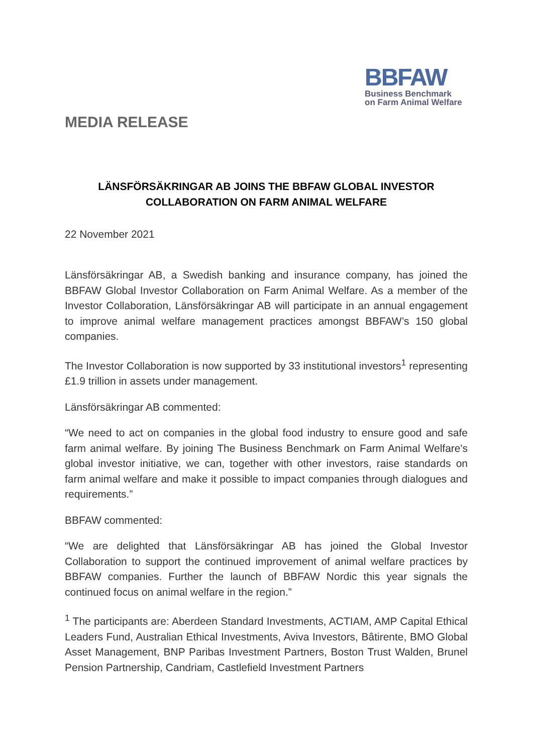BBFAW
Business Benchmark
on Farm Animal Welfare
MEDIA RELEASE
LÄNSFÖRSÄKRINGAR AB JOINS THE BBFAW GLOBAL INVESTOR
COLLABORATION ON FARM ANIMAL WELFARE
22 November 2021
Länsförsäkringar AB, a Swedish banking and insurance company, has joined the BBFAW Global Investor Collaboration on Farm Animal Welfare. As a member of the Investor Collaboration, Länsförsäkringar AB will participate in an annual engagement to improve animal welfare management practices amongst BBFAW’s 150 global companies.
The Investor Collaboration is now supported by 33 institutional investors<sup>1</sup> representing £1.9 trillion in assets under management.
Länsförsäkringar AB commented:
“We need to act on companies in the global food industry to ensure good and safe farm animal welfare. By joining The Business Benchmark on Farm Animal Welfare's global investor initiative, we can, together with other investors, raise standards on farm animal welfare and make it possible to impact companies through dialogues and requirements.”
BBFAW commented:
“We are delighted that Länsförsäkringar AB has joined the Global Investor Collaboration to support the continued improvement of animal welfare practices by BBFAW companies. Further the launch of BBFAW Nordic this year signals the continued focus on animal welfare in the region.”
<sup>1</sup> The participants are: Aberdeen Standard Investments, ACTIAM, AMP Capital Ethical Leaders Fund, Australian Ethical Investments, Aviva Investors, Bâtirente, BMO Global Asset Management, BNP Paribas Investment Partners, Boston Trust Walden, Brunel Pension Partnership, Candriam, Castlefield Investment Partners